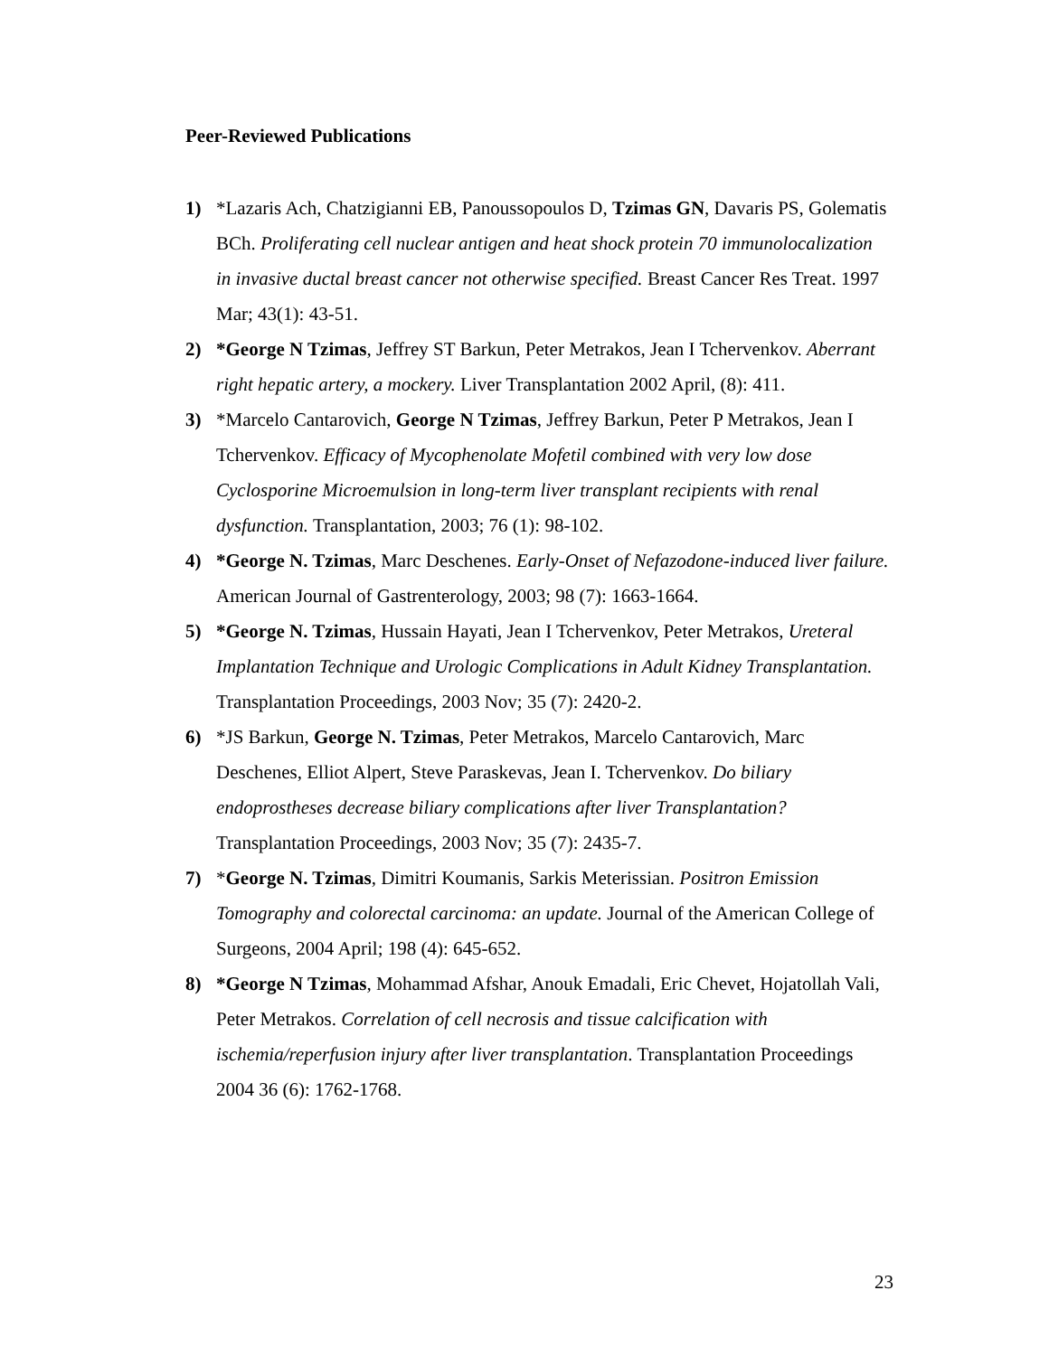Peer-Reviewed Publications
1) *Lazaris Ach, Chatzigianni EB, Panoussopoulos D, Tzimas GN, Davaris PS, Golematis BCh. Proliferating cell nuclear antigen and heat shock protein 70 immunolocalization in invasive ductal breast cancer not otherwise specified. Breast Cancer Res Treat. 1997 Mar; 43(1): 43-51.
2) *George N Tzimas, Jeffrey ST Barkun, Peter Metrakos, Jean I Tchervenkov. Aberrant right hepatic artery, a mockery. Liver Transplantation 2002 April, (8): 411.
3) *Marcelo Cantarovich, George N Tzimas, Jeffrey Barkun, Peter P Metrakos, Jean I Tchervenkov. Efficacy of Mycophenolate Mofetil combined with very low dose Cyclosporine Microemulsion in long-term liver transplant recipients with renal dysfunction. Transplantation, 2003; 76 (1): 98-102.
4) *George N. Tzimas, Marc Deschenes. Early-Onset of Nefazodone-induced liver failure. American Journal of Gastrenterology, 2003; 98 (7): 1663-1664.
5) *George N. Tzimas, Hussain Hayati, Jean I Tchervenkov, Peter Metrakos, Ureteral Implantation Technique and Urologic Complications in Adult Kidney Transplantation. Transplantation Proceedings, 2003 Nov; 35 (7): 2420-2.
6) *JS Barkun, George N. Tzimas, Peter Metrakos, Marcelo Cantarovich, Marc Deschenes, Elliot Alpert, Steve Paraskevas, Jean I. Tchervenkov. Do biliary endoprostheses decrease biliary complications after liver Transplantation? Transplantation Proceedings, 2003 Nov; 35 (7): 2435-7.
7) *George N. Tzimas, Dimitri Koumanis, Sarkis Meterissian. Positron Emission Tomography and colorectal carcinoma: an update. Journal of the American College of Surgeons, 2004 April; 198 (4): 645-652.
8) *George N Tzimas, Mohammad Afshar, Anouk Emadali, Eric Chevet, Hojatollah Vali, Peter Metrakos. Correlation of cell necrosis and tissue calcification with ischemia/reperfusion injury after liver transplantation. Transplantation Proceedings 2004 36 (6): 1762-1768.
23